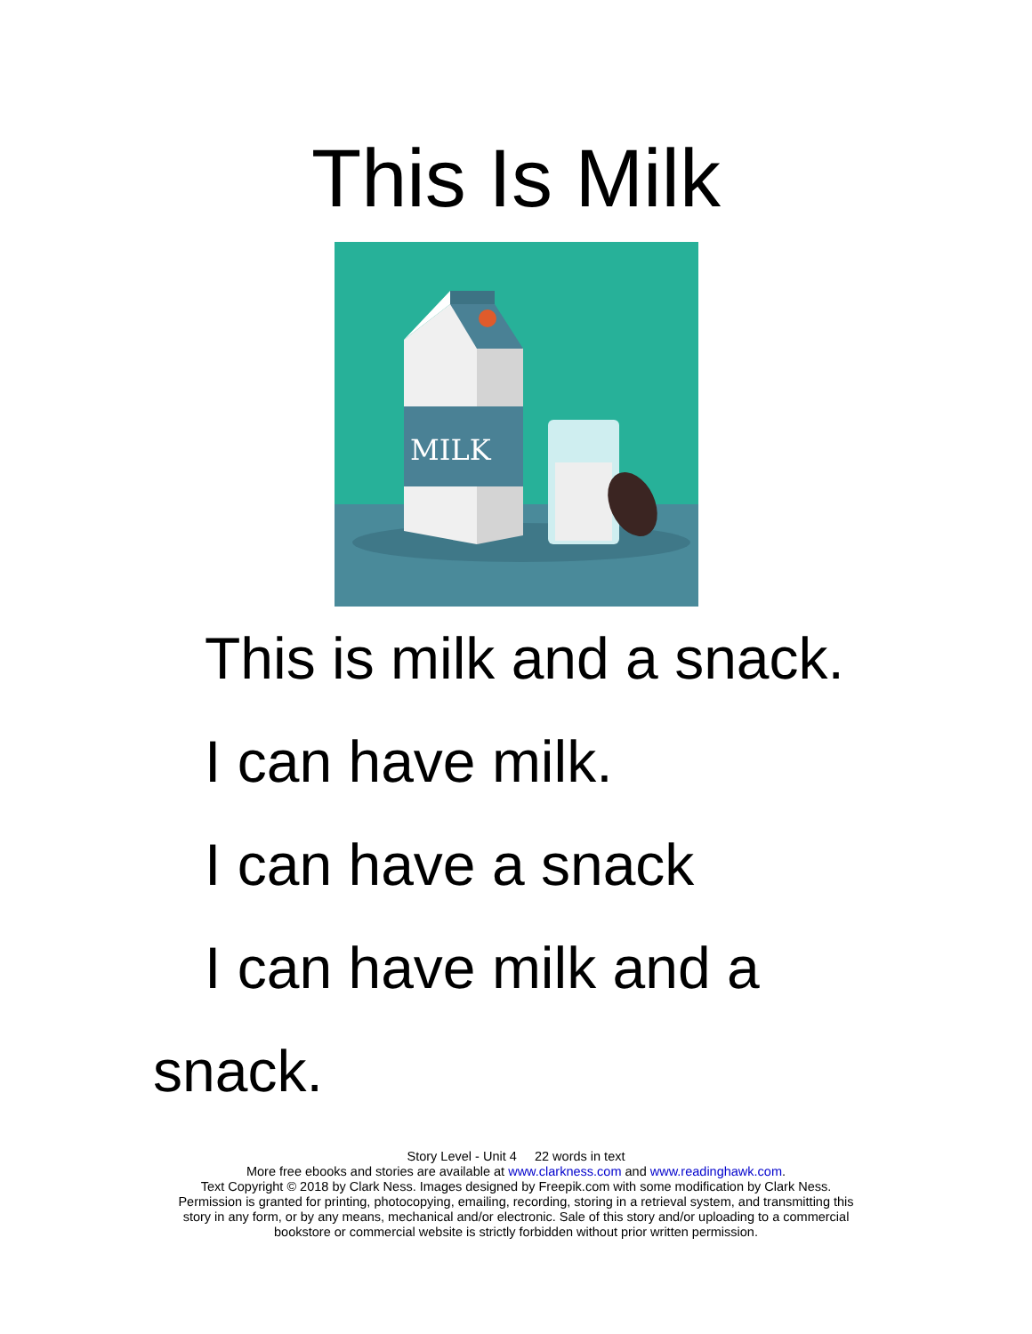This Is Milk
MILK
This is milk and a snack.
I can have milk.
I can have a snack
I can have milk and a snack.
Story Level - Unit 4 22 words in text
More free ebooks and stories are available at www.clarkness.com and www.readinghawk.com.
Text Copyright © 2018 by Clark Ness. Images designed by Freepik.com with some modification by Clark Ness.
Permission is granted for printing, photocopying, emailing, recording, storing in a retrieval system, and transmitting this
story in any form, or by any means, mechanical and/or electronic. Sale of this story and/or uploading to a commercial
bookstore or commercial website is strictly forbidden without prior written permission.